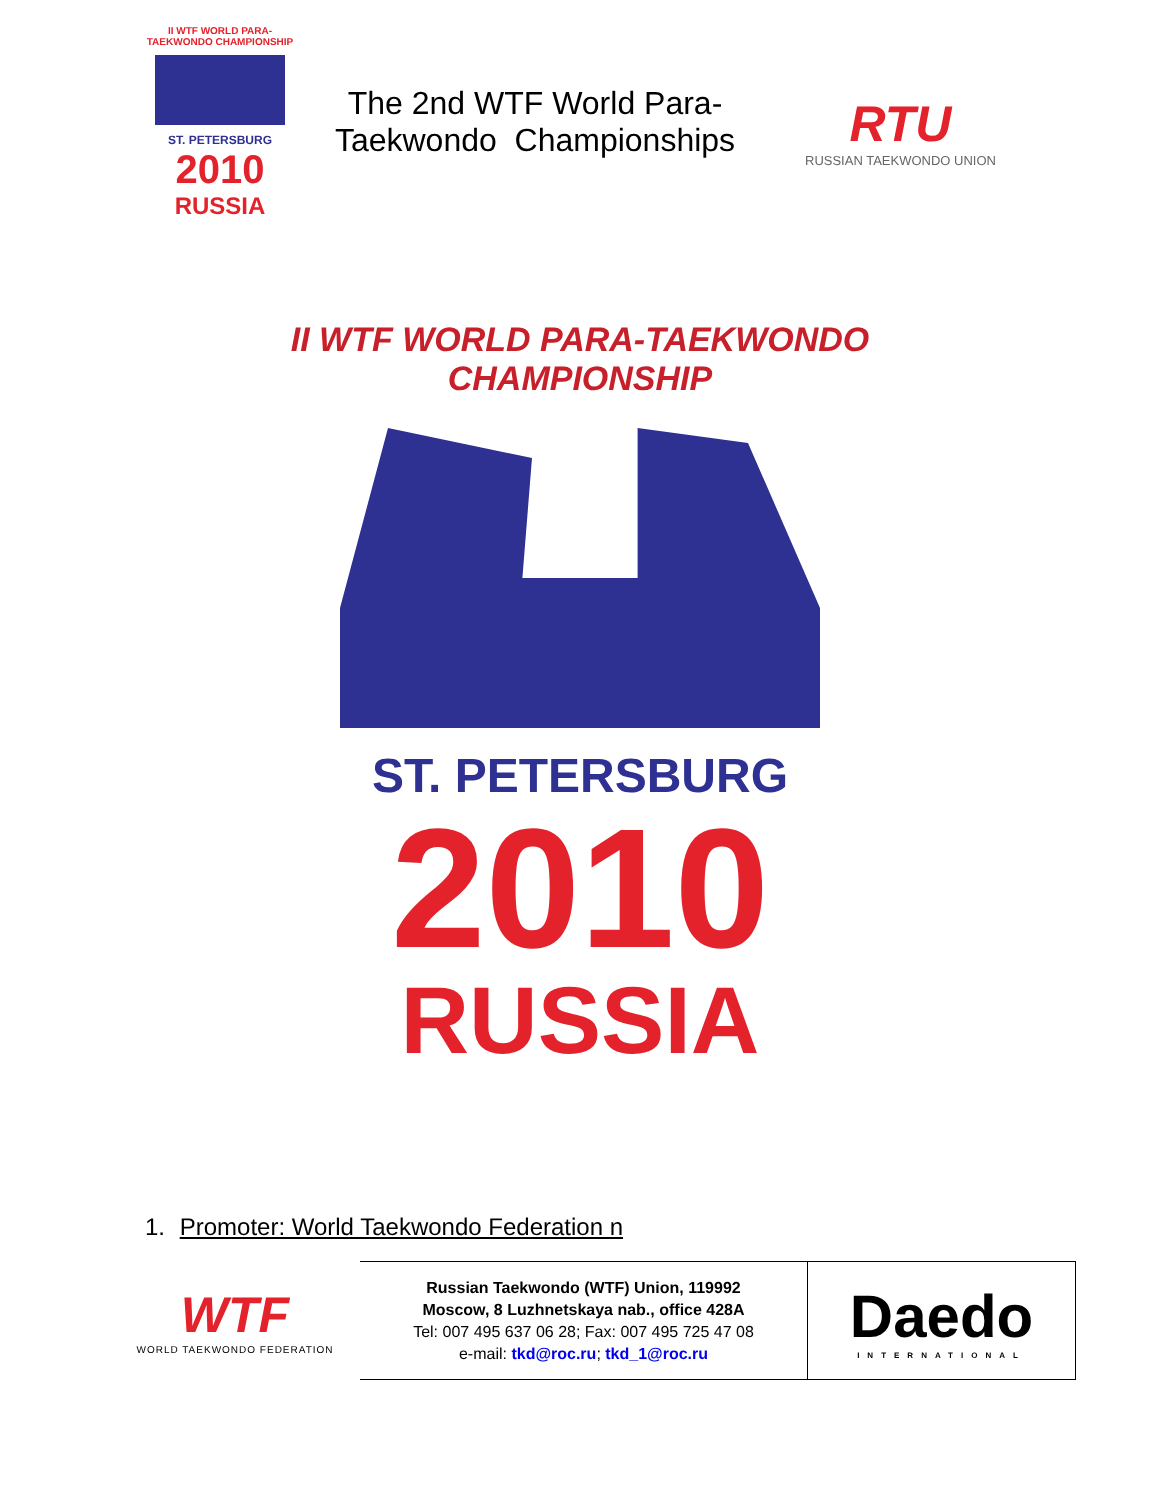II WTF WORLD PARA-TAEKWONDO CHAMPIONSHIP
ST. PETERSBURG
2010
RUSSIA
The 2nd WTF World Para-
Taekwondo Championships
RTU
RUSSIAN TAEKWONDO UNION
II WTF WORLD PARA-TAEKWONDO CHAMPIONSHIP
ST. PETERSBURG
2010
RUSSIA
1. Promoter: World Taekwondo Federation n
| WTF WORLD TAEKWONDO FEDERATION | Russian Taekwondo (WTF) Union, 119992 Moscow, 8 Luzhnetskaya nab., office 428A Tel: 007 495 637 06 28; Fax: 007 495 725 47 08 e-mail: tkd@roc.ru ; tkd_1@roc.ru | Daedo INTERNATIONAL |